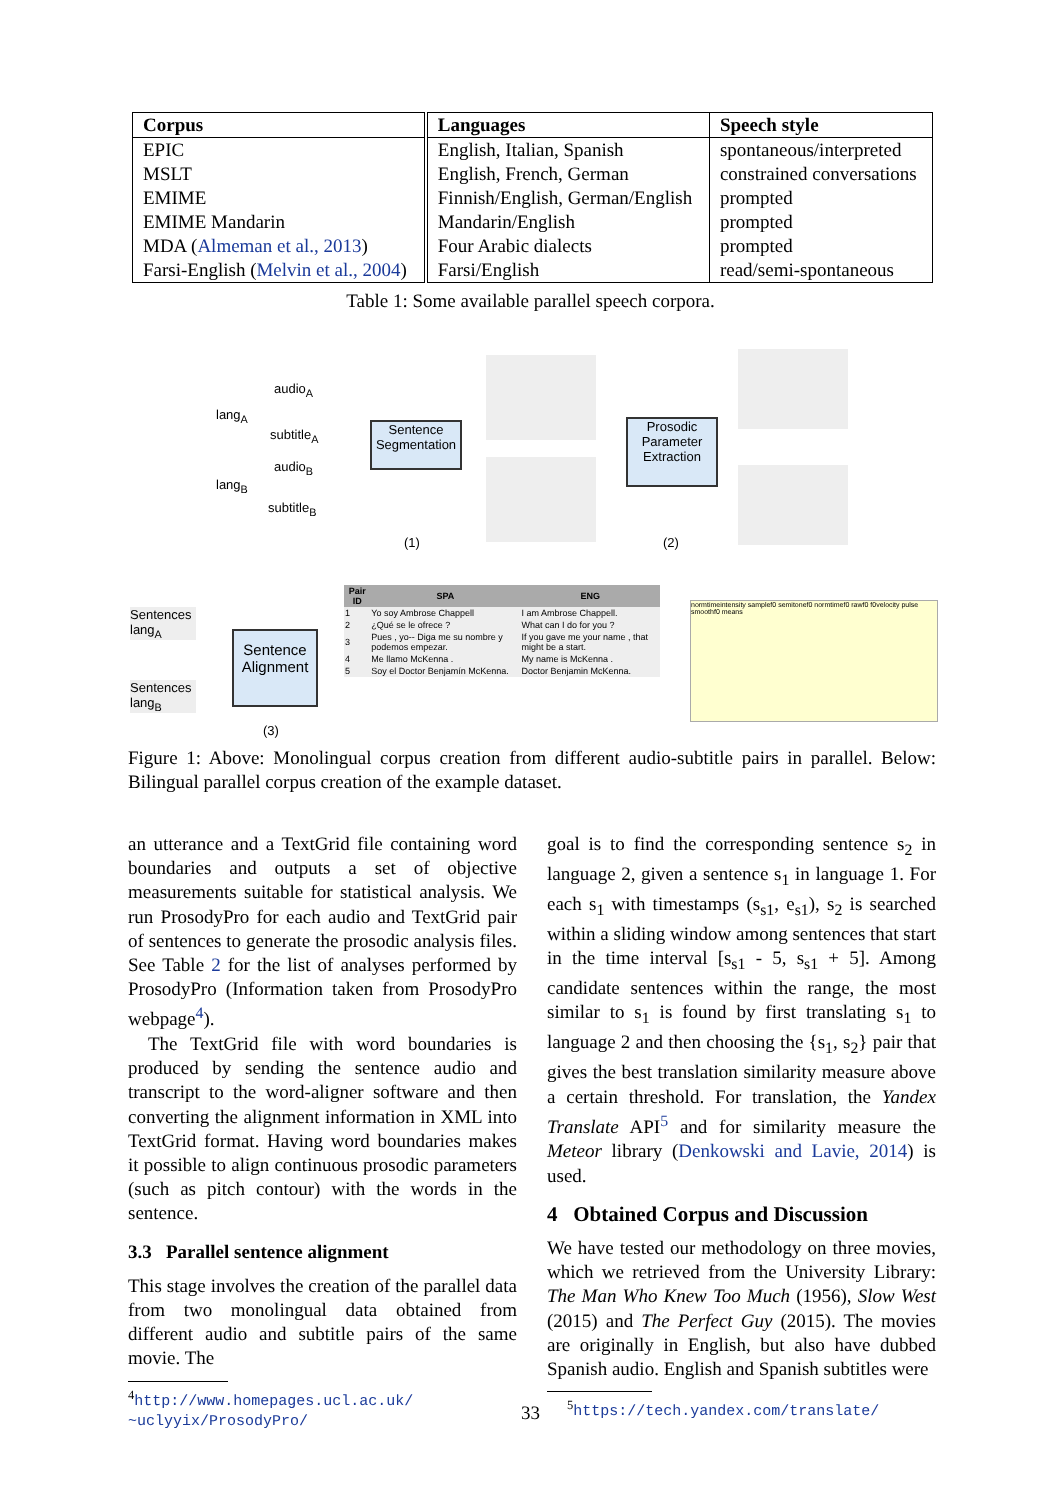| Corpus | Languages | Speech style |
| --- | --- | --- |
| EPIC | English, Italian, Spanish | spontaneous/interpreted |
| MSLT | English, French, German | constrained conversations |
| EMIME | Finnish/English, German/English | prompted |
| EMIME Mandarin | Mandarin/English | prompted |
| MDA ( Almeman et al., 2013 ) | Four Arabic dialects | prompted |
| Farsi-English ( Melvin et al., 2004 ) | Farsi/English | read/semi-spontaneous |
Table 1: Some available parallel speech corpora.
lang<sub>A</sub>
lang<sub>B</sub>
audio<sub>A</sub>
subtitle<sub>A</sub>
audio<sub>B</sub>
subtitle<sub>B</sub>
Sentence
Segmentation
Prosodic
Parameter
Extraction
(1) (2)
Sentences
lang<sub>A</sub>
Sentences
lang<sub>B</sub>
Sentence
Alignment
(3)
| Pair ID | SPA | ENG |
| --- | --- | --- |
| 1 | Yo soy Ambrose Chappell | I am Ambrose Chappell. |
| 2 | ¿Qué se le ofrece ? | What can I do for you ? |
| 3 | Pues , yo-- Diga me su nombre y podemos empezar. | If you gave me your name , that might be a start. |
| 4 | Me llamo McKenna . | My name is McKenna . |
| 5 | Soy el Doctor Benjamín McKenna. | Doctor Benjamin McKenna. |
normtimeintensity samplef0 semitonef0 normtimef0 rawf0 f0velocity pulse smoothf0 means
Figure 1: Above: Monolingual corpus creation from different audio-subtitle pairs in parallel. Below: Bilingual parallel corpus creation of the example dataset.
an utterance and a TextGrid file containing word boundaries and outputs a set of objective measurements suitable for statistical analysis. We run ProsodyPro for each audio and TextGrid pair of sentences to generate the prosodic analysis files. See Table 2 for the list of analyses performed by ProsodyPro (Information taken from ProsodyPro webpage<sup>4</sup>).
The TextGrid file with word boundaries is produced by sending the sentence audio and transcript to the word-aligner software and then converting the alignment information in XML into TextGrid format. Having word boundaries makes it possible to align continuous prosodic parameters (such as pitch contour) with the words in the sentence.
3.3 Parallel sentence alignment
This stage involves the creation of the parallel data from two monolingual data obtained from different audio and subtitle pairs of the same movie. The
<sup>4</sup> http://www.homepages.ucl.ac.uk/ ~uclyyix/ProsodyPro/
goal is to find the corresponding sentence s<sub>2</sub> in language 2, given a sentence s<sub>1</sub> in language 1. For each s<sub>1</sub> with timestamps (s<sub>s1</sub>, e<sub>s1</sub>), s<sub>2</sub> is searched within a sliding window among sentences that start in the time interval [s<sub>s1</sub> - 5, s<sub>s1</sub> + 5]. Among candidate sentences within the range, the most similar to s<sub>1</sub> is found by first translating s<sub>1</sub> to language 2 and then choosing the {s<sub>1</sub>, s<sub>2</sub>} pair that gives the best translation similarity measure above a certain threshold. For translation, the Yandex Translate API<sup>5</sup> and for similarity measure the Meteor library (Denkowski and Lavie, 2014) is used.
4 Obtained Corpus and Discussion
We have tested our methodology on three movies, which we retrieved from the University Library: The Man Who Knew Too Much (1956), Slow West (2015) and The Perfect Guy (2015). The movies are originally in English, but also have dubbed Spanish audio. English and Spanish subtitles were
<sup>5</sup> https://tech.yandex.com/translate/
33